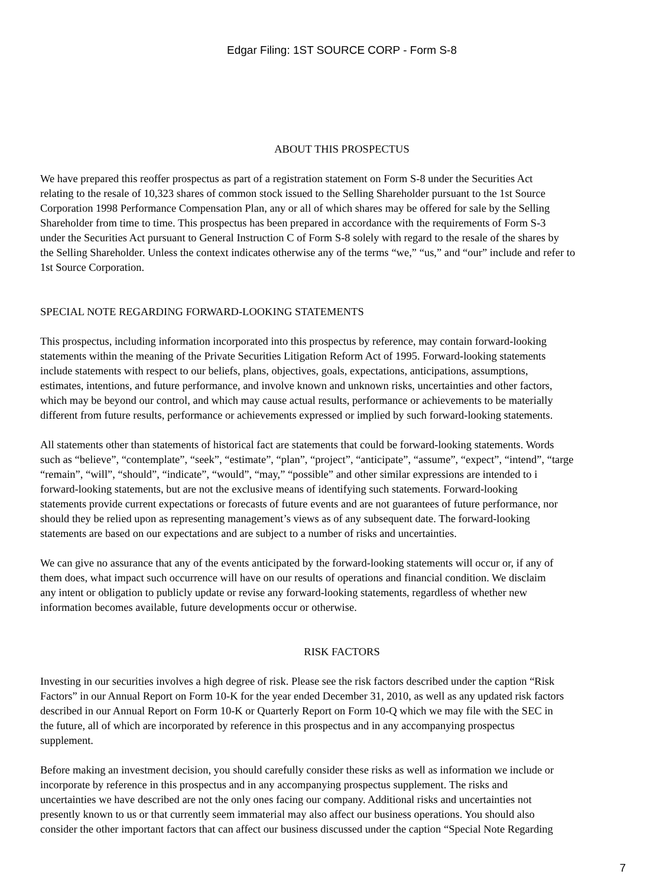Edgar Filing: 1ST SOURCE CORP - Form S-8
ABOUT THIS PROSPECTUS
We have prepared this reoffer prospectus as part of a registration statement on Form S-8 under the Securities Act
relating to the resale of 10,323 shares of common stock issued to the Selling Shareholder pursuant to the 1st Source
Corporation 1998 Performance Compensation Plan, any or all of which shares may be offered for sale by the Selling
Shareholder from time to time. This prospectus has been prepared in accordance with the requirements of Form S-3
under the Securities Act pursuant to General Instruction C of Form S-8 solely with regard to the resale of the shares by
the Selling Shareholder. Unless the context indicates otherwise any of the terms “we,” “us,” and “our” include and refer to
1st Source Corporation.
SPECIAL NOTE REGARDING FORWARD-LOOKING STATEMENTS
This prospectus, including information incorporated into this prospectus by reference, may contain forward-looking
statements within the meaning of the Private Securities Litigation Reform Act of 1995. Forward-looking statements
include statements with respect to our beliefs, plans, objectives, goals, expectations, anticipations, assumptions,
estimates, intentions, and future performance, and involve known and unknown risks, uncertainties and other factors,
which may be beyond our control, and which may cause actual results, performance or achievements to be materially
different from future results, performance or achievements expressed or implied by such forward-looking statements.
All statements other than statements of historical fact are statements that could be forward-looking statements. Words
such as “believe”, “contemplate”, “seek”, “estimate”, “plan”, “project”, “anticipate”, “assume”, “expect”, “intend”, “targe
“remain”, “will”, “should”, “indicate”, “would”, “may,” “possible” and other similar expressions are intended to i
forward-looking statements, but are not the exclusive means of identifying such statements. Forward-looking
statements provide current expectations or forecasts of future events and are not guarantees of future performance, nor
should they be relied upon as representing management’s views as of any subsequent date. The forward-looking
statements are based on our expectations and are subject to a number of risks and uncertainties.
We can give no assurance that any of the events anticipated by the forward-looking statements will occur or, if any of
them does, what impact such occurrence will have on our results of operations and financial condition. We disclaim
any intent or obligation to publicly update or revise any forward-looking statements, regardless of whether new
information becomes available, future developments occur or otherwise.
RISK FACTORS
Investing in our securities involves a high degree of risk. Please see the risk factors described under the caption “Risk
Factors” in our Annual Report on Form 10-K for the year ended December 31, 2010, as well as any updated risk factors
described in our Annual Report on Form 10-K or Quarterly Report on Form 10-Q which we may file with the SEC in
the future, all of which are incorporated by reference in this prospectus and in any accompanying prospectus
supplement.
Before making an investment decision, you should carefully consider these risks as well as information we include or
incorporate by reference in this prospectus and in any accompanying prospectus supplement. The risks and
uncertainties we have described are not the only ones facing our company. Additional risks and uncertainties not
presently known to us or that currently seem immaterial may also affect our business operations. You should also
consider the other important factors that can affect our business discussed under the caption “Special Note Regarding
7